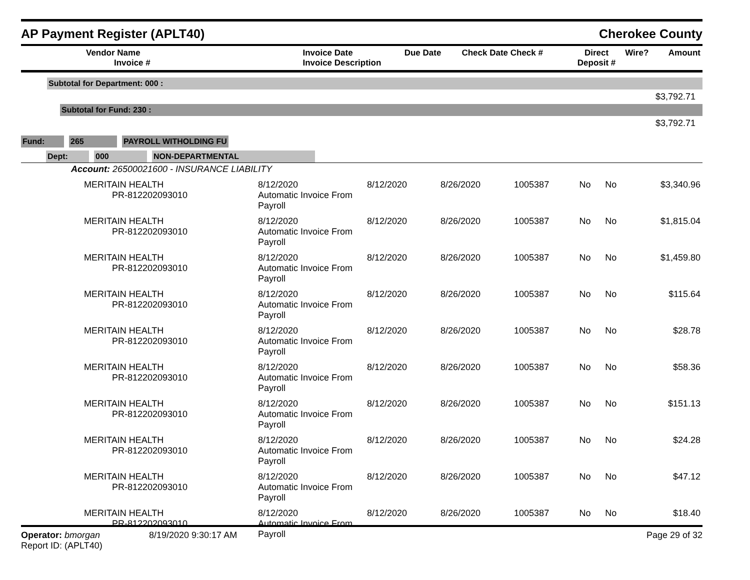AP Payment Register (APLT40) Cherokee County
| Vendor Name Invoice # | Invoice Date Invoice Description | Due Date | Check Date Check # | Direct Deposit # | Wire? | Amount |
| --- | --- | --- | --- | --- | --- | --- |
Subtotal for Department: 000 :
$3,792.71
Subtotal for Fund: 230 :
$3,792.71
Fund: 265 PAYROLL WITHOLDING FU
Dept: 000 NON-DEPARTMENTAL
Account: 26500021600 - INSURANCE LIABILITY
| MERITAIN HEALTH PR-812202093010 | 8/12/2020 Automatic Invoice From Payroll | 8/12/2020 | 8/26/2020 | 1005387 | No | No | $3,340.96 |
| MERITAIN HEALTH PR-812202093010 | 8/12/2020 Automatic Invoice From Payroll | 8/12/2020 | 8/26/2020 | 1005387 | No | No | $1,815.04 |
| MERITAIN HEALTH PR-812202093010 | 8/12/2020 Automatic Invoice From Payroll | 8/12/2020 | 8/26/2020 | 1005387 | No | No | $1,459.80 |
| MERITAIN HEALTH PR-812202093010 | 8/12/2020 Automatic Invoice From Payroll | 8/12/2020 | 8/26/2020 | 1005387 | No | No | $115.64 |
| MERITAIN HEALTH PR-812202093010 | 8/12/2020 Automatic Invoice From Payroll | 8/12/2020 | 8/26/2020 | 1005387 | No | No | $28.78 |
| MERITAIN HEALTH PR-812202093010 | 8/12/2020 Automatic Invoice From Payroll | 8/12/2020 | 8/26/2020 | 1005387 | No | No | $58.36 |
| MERITAIN HEALTH PR-812202093010 | 8/12/2020 Automatic Invoice From Payroll | 8/12/2020 | 8/26/2020 | 1005387 | No | No | $151.13 |
| MERITAIN HEALTH PR-812202093010 | 8/12/2020 Automatic Invoice From Payroll | 8/12/2020 | 8/26/2020 | 1005387 | No | No | $24.28 |
| MERITAIN HEALTH PR-812202093010 | 8/12/2020 Automatic Invoice From Payroll | 8/12/2020 | 8/26/2020 | 1005387 | No | No | $47.12 |
| MERITAIN HEALTH PR-812202093010 | 8/12/2020 Automatic Invoice From Payroll | 8/12/2020 | 8/26/2020 | 1005387 | No | No | $18.40 |
Operator: bmorgan
Report ID: (APLT40)
8/19/2020 9:30:17 AM Page 29 of 32